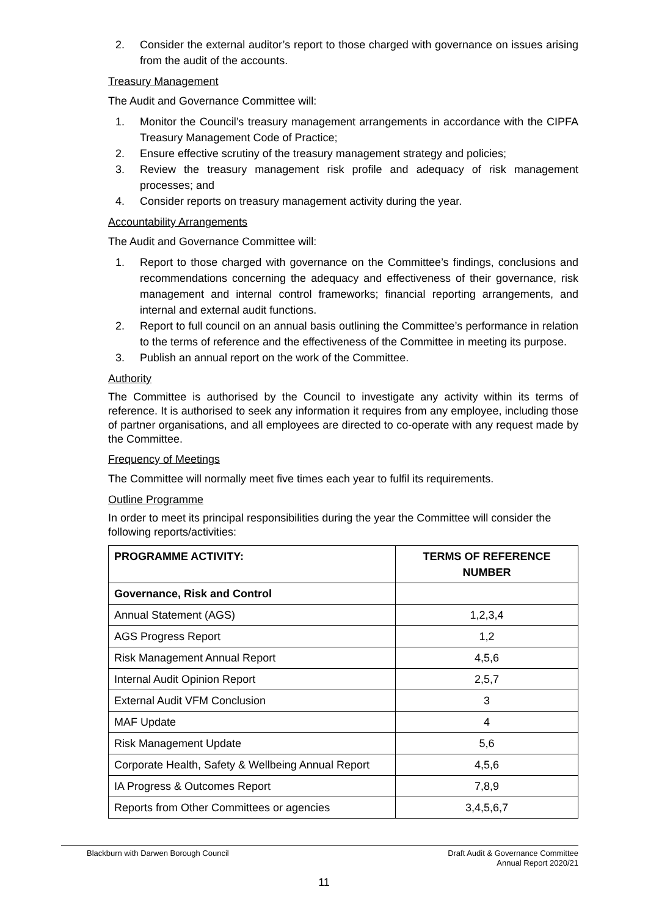2. Consider the external auditor’s report to those charged with governance on issues arising from the audit of the accounts.
Treasury Management
The Audit and Governance Committee will:
1. Monitor the Council’s treasury management arrangements in accordance with the CIPFA Treasury Management Code of Practice;
2. Ensure effective scrutiny of the treasury management strategy and policies;
3. Review the treasury management risk profile and adequacy of risk management processes; and
4. Consider reports on treasury management activity during the year.
Accountability Arrangements
The Audit and Governance Committee will:
1. Report to those charged with governance on the Committee’s findings, conclusions and recommendations concerning the adequacy and effectiveness of their governance, risk management and internal control frameworks; financial reporting arrangements, and internal and external audit functions.
2. Report to full council on an annual basis outlining the Committee’s performance in relation to the terms of reference and the effectiveness of the Committee in meeting its purpose.
3. Publish an annual report on the work of the Committee.
Authority
The Committee is authorised by the Council to investigate any activity within its terms of reference. It is authorised to seek any information it requires from any employee, including those of partner organisations, and all employees are directed to co-operate with any request made by the Committee.
Frequency of Meetings
The Committee will normally meet five times each year to fulfil its requirements.
Outline Programme
In order to meet its principal responsibilities during the year the Committee will consider the following reports/activities:
| PROGRAMME ACTIVITY: | TERMS OF REFERENCE NUMBER |
| --- | --- |
| Governance, Risk and Control | |
| Annual Statement (AGS) | 1,2,3,4 |
| AGS Progress Report | 1,2 |
| Risk Management Annual Report | 4,5,6 |
| Internal Audit Opinion Report | 2,5,7 |
| External Audit VFM Conclusion | 3 |
| MAF Update | 4 |
| Risk Management Update | 5,6 |
| Corporate Health, Safety & Wellbeing Annual Report | 4,5,6 |
| IA Progress & Outcomes Report | 7,8,9 |
| Reports from Other Committees or agencies | 3,4,5,6,7 |
Blackburn with Darwen Borough Council
Draft Audit & Governance Committee
Annual Report 2020/21
11